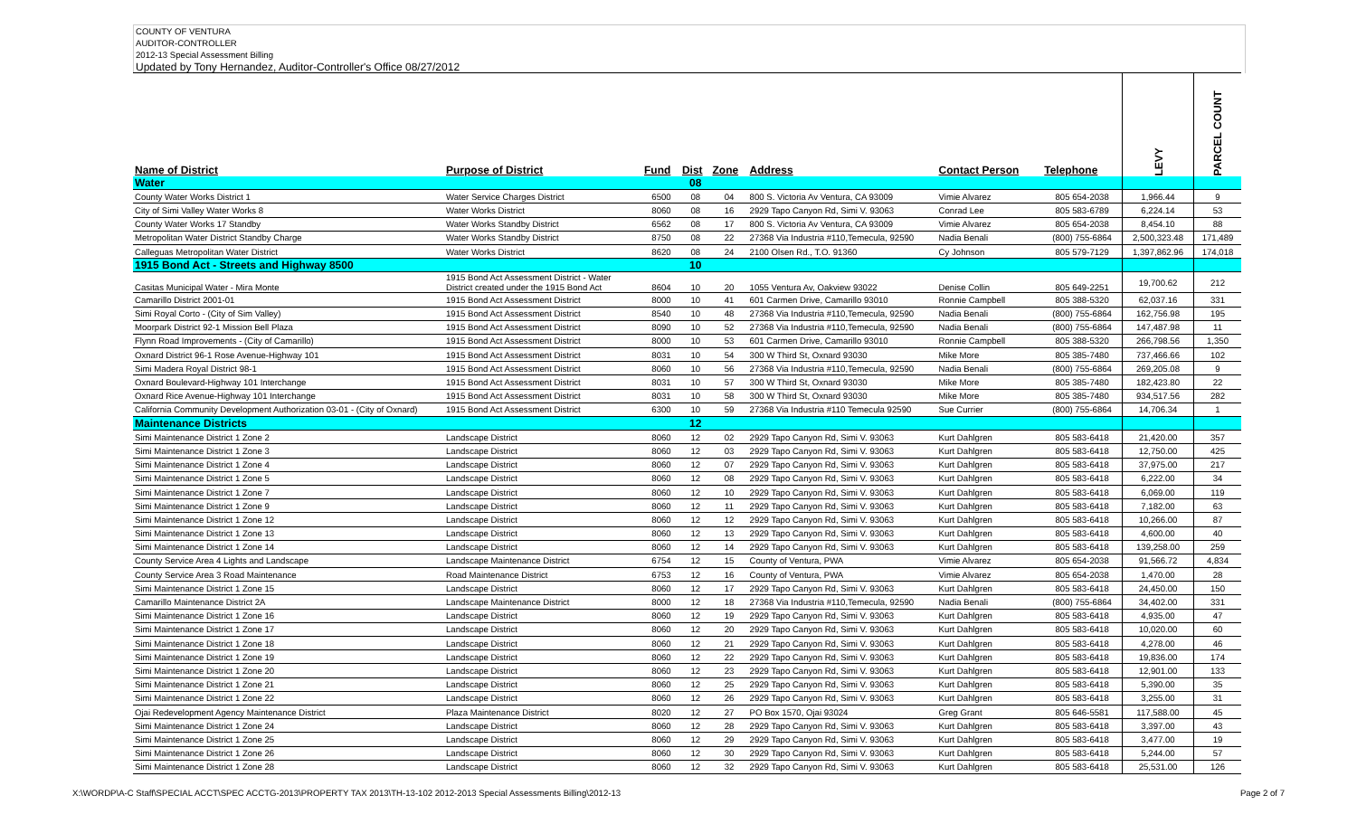COUNTY OF VENTURA
AUDITOR-CONTROLLER
2012-13 Special Assessment Billing
Updated by Tony Hernandez, Auditor-Controller's Office 08/27/2012
| Name of District | Purpose of District | Fund | Dist | Zone | Address | Contact Person | Telephone | LEVY | PARCEL COUNT |
| --- | --- | --- | --- | --- | --- | --- | --- | --- | --- |
| Water | | | 08 | | | | | | |
| County Water Works District 1 | Water Service Charges District | 6500 | 08 | 04 | 800 S. Victoria Av Ventura, CA 93009 | Vimie Alvarez | 805 654-2038 | 1,966.44 | 9 |
| City of Simi Valley Water Works 8 | Water Works District | 8060 | 08 | 16 | 2929 Tapo Canyon Rd, Simi V. 93063 | Conrad Lee | 805 583-6789 | 6,224.14 | 53 |
| County Water Works 17 Standby | Water Works Standby District | 6562 | 08 | 17 | 800 S. Victoria Av Ventura, CA 93009 | Vimie Alvarez | 805 654-2038 | 8,454.10 | 88 |
| Metropolitan Water District Standby Charge | Water Works Standby District | 8750 | 08 | 22 | 27368 Via Industria #110,Temecula, 92590 | Nadia Benali | (800) 755-6864 | 2,500,323.48 | 171,489 |
| Calleguas Metropolitan Water District | Water Works District | 8620 | 08 | 24 | 2100 Olsen Rd., T.O. 91360 | Cy Johnson | 805 579-7129 | 1,397,862.96 | 174,018 |
| 1915 Bond Act - Streets and Highway 8500 | | | 10 | | | | | | |
| Casitas Municipal Water - Mira Monte | 1915 Bond Act Assessment District - Water District created under the 1915 Bond Act | 8604 | 10 | 20 | 1055 Ventura Av, Oakview 93022 | Denise Collin | 805 649-2251 | 19,700.62 | 212 |
| Camarillo District 2001-01 | 1915 Bond Act Assessment District | 8000 | 10 | 41 | 601 Carmen Drive, Camarillo 93010 | Ronnie Campbell | 805 388-5320 | 62,037.16 | 331 |
| Simi Royal Corto - (City of Sim Valley) | 1915 Bond Act Assessment District | 8540 | 10 | 48 | 27368 Via Industria #110,Temecula, 92590 | Nadia Benali | (800) 755-6864 | 162,756.98 | 195 |
| Moorpark District 92-1 Mission Bell Plaza | 1915 Bond Act Assessment District | 8090 | 10 | 52 | 27368 Via Industria #110,Temecula, 92590 | Nadia Benali | (800) 755-6864 | 147,487.98 | 11 |
| Flynn Road Improvements - (City of Camarillo) | 1915 Bond Act Assessment District | 8000 | 10 | 53 | 601 Carmen Drive, Camarillo 93010 | Ronnie Campbell | 805 388-5320 | 266,798.56 | 1,350 |
| Oxnard District 96-1 Rose Avenue-Highway 101 | 1915 Bond Act Assessment District | 8031 | 10 | 54 | 300 W Third St, Oxnard 93030 | Mike More | 805 385-7480 | 737,466.66 | 102 |
| Simi Madera Royal District 98-1 | 1915 Bond Act Assessment District | 8060 | 10 | 56 | 27368 Via Industria #110,Temecula, 92590 | Nadia Benali | (800) 755-6864 | 269,205.08 | 9 |
| Oxnard Boulevard-Highway 101 Interchange | 1915 Bond Act Assessment District | 8031 | 10 | 57 | 300 W Third St, Oxnard 93030 | Mike More | 805 385-7480 | 182,423.80 | 22 |
| Oxnard Rice Avenue-Highway 101 Interchange | 1915 Bond Act Assessment District | 8031 | 10 | 58 | 300 W Third St, Oxnard 93030 | Mike More | 805 385-7480 | 934,517.56 | 282 |
| California Community Development Authorization 03-01 - (City of Oxnard) | 1915 Bond Act Assessment District | 6300 | 10 | 59 | 27368 Via Industria #110 Temecula 92590 | Sue Currier | (800) 755-6864 | 14,706.34 | 1 |
| Maintenance Districts | | | 12 | | | | | | |
| Simi Maintenance District 1 Zone 2 | Landscape District | 8060 | 12 | 02 | 2929 Tapo Canyon Rd, Simi V. 93063 | Kurt Dahlgren | 805 583-6418 | 21,420.00 | 357 |
| Simi Maintenance District 1 Zone 3 | Landscape District | 8060 | 12 | 03 | 2929 Tapo Canyon Rd, Simi V. 93063 | Kurt Dahlgren | 805 583-6418 | 12,750.00 | 425 |
| Simi Maintenance District 1 Zone 4 | Landscape District | 8060 | 12 | 07 | 2929 Tapo Canyon Rd, Simi V. 93063 | Kurt Dahlgren | 805 583-6418 | 37,975.00 | 217 |
| Simi Maintenance District 1 Zone 5 | Landscape District | 8060 | 12 | 08 | 2929 Tapo Canyon Rd, Simi V. 93063 | Kurt Dahlgren | 805 583-6418 | 6,222.00 | 34 |
| Simi Maintenance District 1 Zone 7 | Landscape District | 8060 | 12 | 10 | 2929 Tapo Canyon Rd, Simi V. 93063 | Kurt Dahlgren | 805 583-6418 | 6,069.00 | 119 |
| Simi Maintenance District 1 Zone 9 | Landscape District | 8060 | 12 | 11 | 2929 Tapo Canyon Rd, Simi V. 93063 | Kurt Dahlgren | 805 583-6418 | 7,182.00 | 63 |
| Simi Maintenance District 1 Zone 12 | Landscape District | 8060 | 12 | 12 | 2929 Tapo Canyon Rd, Simi V. 93063 | Kurt Dahlgren | 805 583-6418 | 10,266.00 | 87 |
| Simi Maintenance District 1 Zone 13 | Landscape District | 8060 | 12 | 13 | 2929 Tapo Canyon Rd, Simi V. 93063 | Kurt Dahlgren | 805 583-6418 | 4,600.00 | 40 |
| Simi Maintenance District 1 Zone 14 | Landscape District | 8060 | 12 | 14 | 2929 Tapo Canyon Rd, Simi V. 93063 | Kurt Dahlgren | 805 583-6418 | 139,258.00 | 259 |
| County Service Area 4 Lights and Landscape | Landscape Maintenance District | 6754 | 12 | 15 | County of Ventura, PWA | Vimie Alvarez | 805 654-2038 | 91,566.72 | 4,834 |
| County Service Area 3 Road Maintenance | Road Maintenance District | 6753 | 12 | 16 | County of Ventura, PWA | Vimie Alvarez | 805 654-2038 | 1,470.00 | 28 |
| Simi Maintenance District 1 Zone 15 | Landscape District | 8060 | 12 | 17 | 2929 Tapo Canyon Rd, Simi V. 93063 | Kurt Dahlgren | 805 583-6418 | 24,450.00 | 150 |
| Camarillo Maintenance District 2A | Landscape Maintenance District | 8000 | 12 | 18 | 27368 Via Industria #110,Temecula, 92590 | Nadia Benali | (800) 755-6864 | 34,402.00 | 331 |
| Simi Maintenance District 1 Zone 16 | Landscape District | 8060 | 12 | 19 | 2929 Tapo Canyon Rd, Simi V. 93063 | Kurt Dahlgren | 805 583-6418 | 4,935.00 | 47 |
| Simi Maintenance District 1 Zone 17 | Landscape District | 8060 | 12 | 20 | 2929 Tapo Canyon Rd, Simi V. 93063 | Kurt Dahlgren | 805 583-6418 | 10,020.00 | 60 |
| Simi Maintenance District 1 Zone 18 | Landscape District | 8060 | 12 | 21 | 2929 Tapo Canyon Rd, Simi V. 93063 | Kurt Dahlgren | 805 583-6418 | 4,278.00 | 46 |
| Simi Maintenance District 1 Zone 19 | Landscape District | 8060 | 12 | 22 | 2929 Tapo Canyon Rd, Simi V. 93063 | Kurt Dahlgren | 805 583-6418 | 19,836.00 | 174 |
| Simi Maintenance District 1 Zone 20 | Landscape District | 8060 | 12 | 23 | 2929 Tapo Canyon Rd, Simi V. 93063 | Kurt Dahlgren | 805 583-6418 | 12,901.00 | 133 |
| Simi Maintenance District 1 Zone 21 | Landscape District | 8060 | 12 | 25 | 2929 Tapo Canyon Rd, Simi V. 93063 | Kurt Dahlgren | 805 583-6418 | 5,390.00 | 35 |
| Simi Maintenance District 1 Zone 22 | Landscape District | 8060 | 12 | 26 | 2929 Tapo Canyon Rd, Simi V. 93063 | Kurt Dahlgren | 805 583-6418 | 3,255.00 | 31 |
| Ojai Redevelopment Agency Maintenance District | Plaza Maintenance District | 8020 | 12 | 27 | PO Box 1570, Ojai 93024 | Greg Grant | 805 646-5581 | 117,588.00 | 45 |
| Simi Maintenance District 1 Zone 24 | Landscape District | 8060 | 12 | 28 | 2929 Tapo Canyon Rd, Simi V. 93063 | Kurt Dahlgren | 805 583-6418 | 3,397.00 | 43 |
| Simi Maintenance District 1 Zone 25 | Landscape District | 8060 | 12 | 29 | 2929 Tapo Canyon Rd, Simi V. 93063 | Kurt Dahlgren | 805 583-6418 | 3,477.00 | 19 |
| Simi Maintenance District 1 Zone 26 | Landscape District | 8060 | 12 | 30 | 2929 Tapo Canyon Rd, Simi V. 93063 | Kurt Dahlgren | 805 583-6418 | 5,244.00 | 57 |
| Simi Maintenance District 1 Zone 28 | Landscape District | 8060 | 12 | 32 | 2929 Tapo Canyon Rd, Simi V. 93063 | Kurt Dahlgren | 805 583-6418 | 25,531.00 | 126 |
X:\WORDP\A-C Staff\SPECIAL ACCT\SPEC ACCTG-2013\PROPERTY TAX 2013\TH-13-102 2012-2013 Special Assessments Billing\2012-13 Page 2 of 7